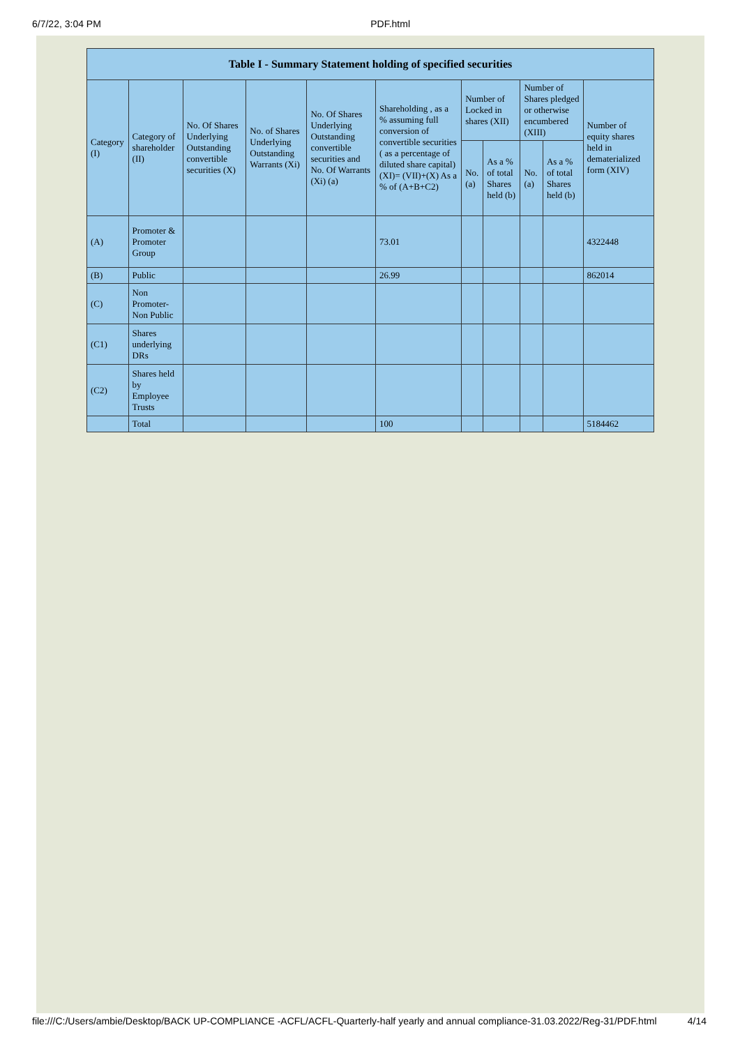6/7/22, 3:04 PM PDF.html
| Table I - Summary Statement holding of specified securities | | | | | | | | | | |
| --- | --- | --- | --- | --- | --- | --- | --- | --- | --- | --- |
| Category (I) | Category of shareholder (II) | No. Of Shares Underlying Outstanding convertible securities (X) | No. of Shares Underlying Outstanding Warrants (Xi) | No. Of Shares Underlying Outstanding convertible securities and No. Of Warrants (Xi) (a) | Shareholding , as a % assuming full conversion of convertible securities ( as a percentage of diluted share capital) (XI)= (VII)+(X) As a % of (A+B+C2) | Number of Locked in shares (XII) | | Number of Shares pledged or otherwise encumbered (XIII) | | Number of equity shares held in dematerialized form (XIV) |
| | | | | | | No. (a) | As a % of total Shares held (b) | No. (a) | As a % of total Shares held (b) | |
| (A) | Promoter & Promoter Group | | | | 73.01 | | | | | 4322448 |
| (B) | Public | | | | 26.99 | | | | | 862014 |
| (C) | Non Promoter- Non Public | | | | | | | | | |
| (C1) | Shares underlying DRs | | | | | | | | | |
| (C2) | Shares held by Employee Trusts | | | | | | | | | |
| | Total | | | | 100 | | | | | 5184462 |
file:///C:/Users/ambie/Desktop/BACK UP-COMPLIANCE -ACFL/ACFL-Quarterly-half yearly and annual compliance-31.03.2022/Reg-31/PDF.html 4/14